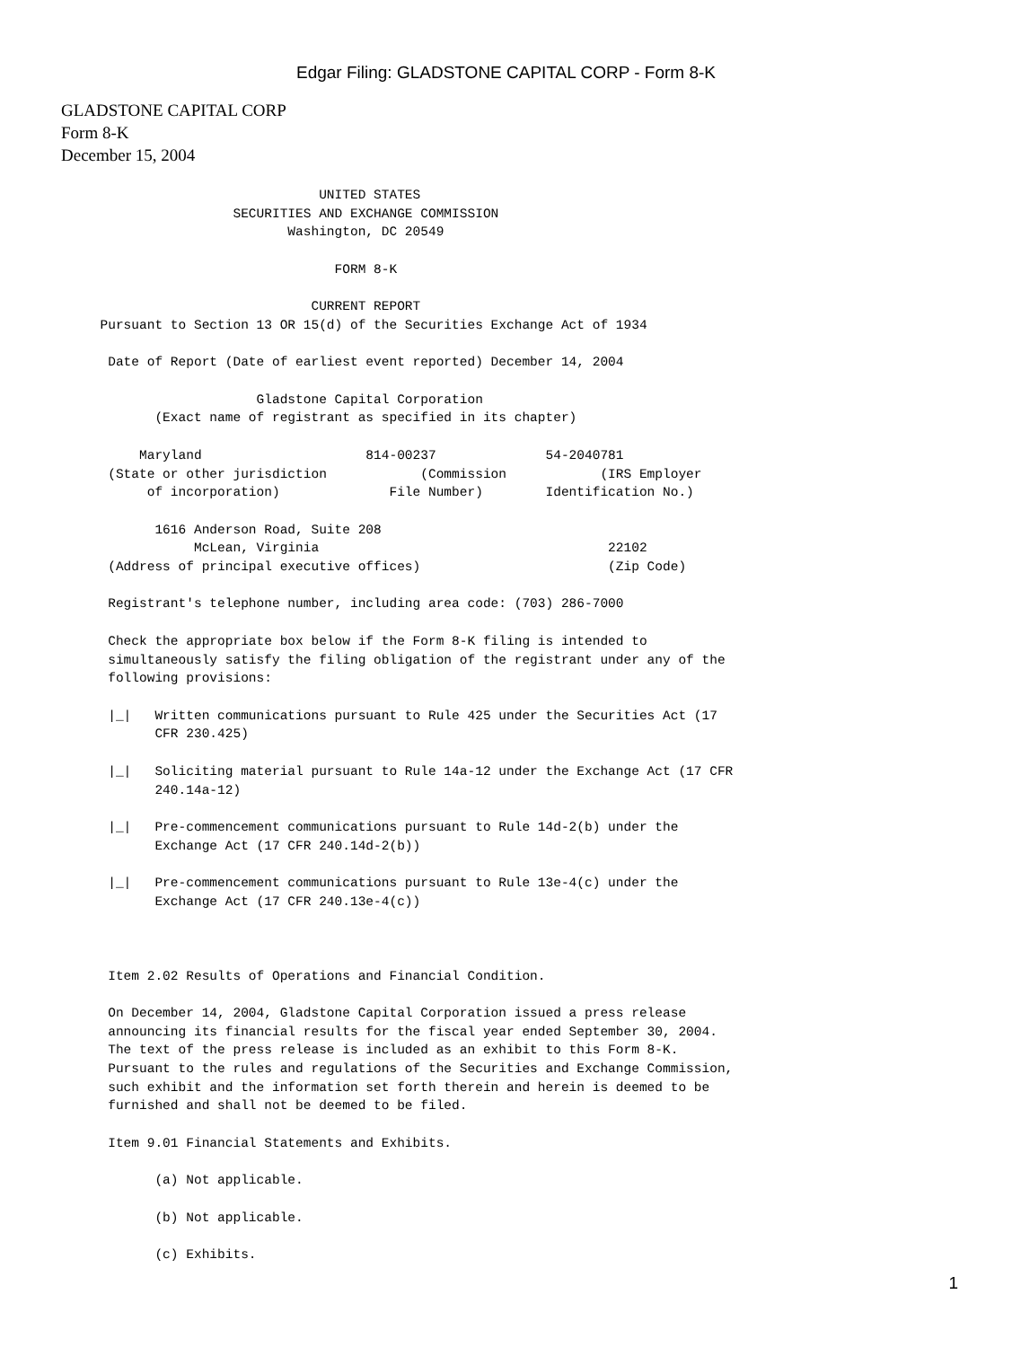Edgar Filing: GLADSTONE CAPITAL CORP - Form 8-K
GLADSTONE CAPITAL CORP
Form 8-K
December 15, 2004
                                 UNITED STATES
                      SECURITIES AND EXCHANGE COMMISSION
                             Washington, DC 20549

                                   FORM 8-K

                                CURRENT REPORT
     Pursuant to Section 13 OR 15(d) of the Securities Exchange Act of 1934

      Date of Report (Date of earliest event reported) December 14, 2004

                         Gladstone Capital Corporation
            (Exact name of registrant as specified in its chapter)

          Maryland                     814-00237              54-2040781
      (State or other jurisdiction            (Commission            (IRS Employer
           of incorporation)              File Number)        Identification No.)

            1616 Anderson Road, Suite 208
                 McLean, Virginia                                     22102
      (Address of principal executive offices)                        (Zip Code)

      Registrant's telephone number, including area code: (703) 286-7000

      Check the appropriate box below if the Form 8-K filing is intended to
      simultaneously satisfy the filing obligation of the registrant under any of the
      following provisions:

      |_|   Written communications pursuant to Rule 425 under the Securities Act (17
            CFR 230.425)

      |_|   Soliciting material pursuant to Rule 14a-12 under the Exchange Act (17 CFR
            240.14a-12)

      |_|   Pre-commencement communications pursuant to Rule 14d-2(b) under the
            Exchange Act (17 CFR 240.14d-2(b))

      |_|   Pre-commencement communications pursuant to Rule 13e-4(c) under the
            Exchange Act (17 CFR 240.13e-4(c))



      Item 2.02 Results of Operations and Financial Condition.

      On December 14, 2004, Gladstone Capital Corporation issued a press release
      announcing its financial results for the fiscal year ended September 30, 2004.
      The text of the press release is included as an exhibit to this Form 8-K.
      Pursuant to the rules and regulations of the Securities and Exchange Commission,
      such exhibit and the information set forth therein and herein is deemed to be
      furnished and shall not be deemed to be filed.

      Item 9.01 Financial Statements and Exhibits.

            (a) Not applicable.

            (b) Not applicable.

            (c) Exhibits.
1